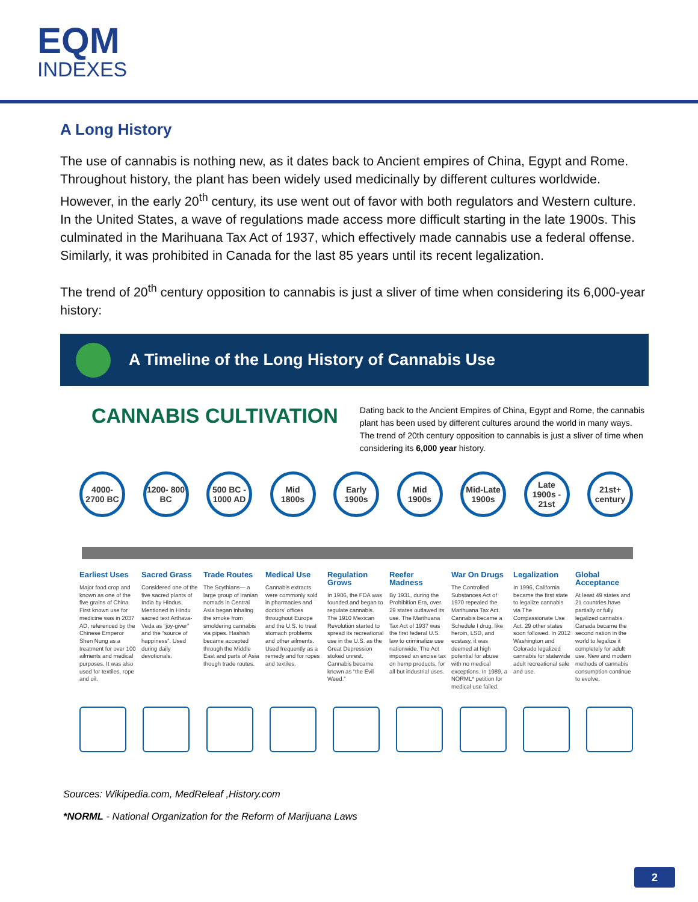EQM
INDEXES
A Long History
The use of cannabis is nothing new, as it dates back to Ancient empires of China, Egypt and Rome. Throughout history, the plant has been widely used medicinally by different cultures worldwide. However, in the early 20<sup>th</sup> century, its use went out of favor with both regulators and Western culture. In the United States, a wave of regulations made access more difficult starting in the late 1900s. This culminated in the Marihuana Tax Act of 1937, which effectively made cannabis use a federal offense. Similarly, it was prohibited in Canada for the last 85 years until its recent legalization.
The trend of 20<sup>th</sup> century opposition to cannabis is just a sliver of time when considering its 6,000-year history:
A Timeline of the Long History of Cannabis Use
CANNABIS CULTIVATION
Dating back to the Ancient Empires of China, Egypt and Rome, the cannabis plant has been used by different cultures around the world in many ways. The trend of 20th century opposition to cannabis is just a sliver of time when considering its 6,000 year history.
4000- 2700 BC
1200- 800 BC
500 BC - 1000 AD
Mid 1800s Early 1900s
Mid 1900s Mid-Late 1900s
Late 1900s - 21st
21st+ century
Earliest Uses
Major food crop and known as one of the five grains of China. First known use for medicine was in 2037 AD, referenced by the Chinese Emperor Shen Nung as a treatment for over 100 ailments and medical purposes. It was also used for textiles, rope and oil.
Sacred Grass
Considered one of the five sacred plants of India by Hindus. Mentioned in Hindu sacred text Arthava-Veda as “joy-giver” and the “source of happiness”. Used during daily devotionals.
Trade Routes
The Scythians— a large group of Iranian nomads in Central Asia began inhaling the smoke from smoldering cannabis via pipes. Hashish became accepted through the Middle East and parts of Asia though trade routes.
Medical Use
Cannabis extracts were commonly sold in pharmacies and doctors' offices throughout Europe and the U.S. to treat stomach problems and other ailments. Used frequently as a remedy and for ropes and textiles.
Regulation Grows
In 1906, the FDA was founded and began to regulate cannabis. The 1910 Mexican Revolution started to spread its recreational use in the U.S. as the Great Depression stoked unrest. Cannabis became known as “the Evil Weed.”
Reefer Madness
By 1931, during the Prohibition Era, over 29 states outlawed its use. The Marihuana Tax Act of 1937 was the first federal U.S. law to criminalize use nationwide. The Act imposed an excise tax on hemp products, for all but industrial uses.
War On Drugs
The Controlled Substances Act of 1970 repealed the Marihuana Tax Act. Cannabis became a Schedule I drug, like heroin, LSD, and ecstasy, it was deemed at high potential for abuse with no medical exceptions. In 1989, a NORML* petition for medical use failed.
Legalization
In 1996, California became the first state to legalize cannabis via The Compassionate Use Act. 29 other states soon followed. In 2012 Washington and Colorado legalized cannabis for statewide adult recreational sale and use.
Global Acceptance
At least 49 states and 21 countries have partially or fully legalized cannabis. Canada became the second nation in the world to legalize it completely for adult use. New and modern methods of cannabis consumption continue to evolve.
Sources: Wikipedia.com, MedReleaf ,History.com
*NORML - National Organization for the Reform of Marijuana Laws
2